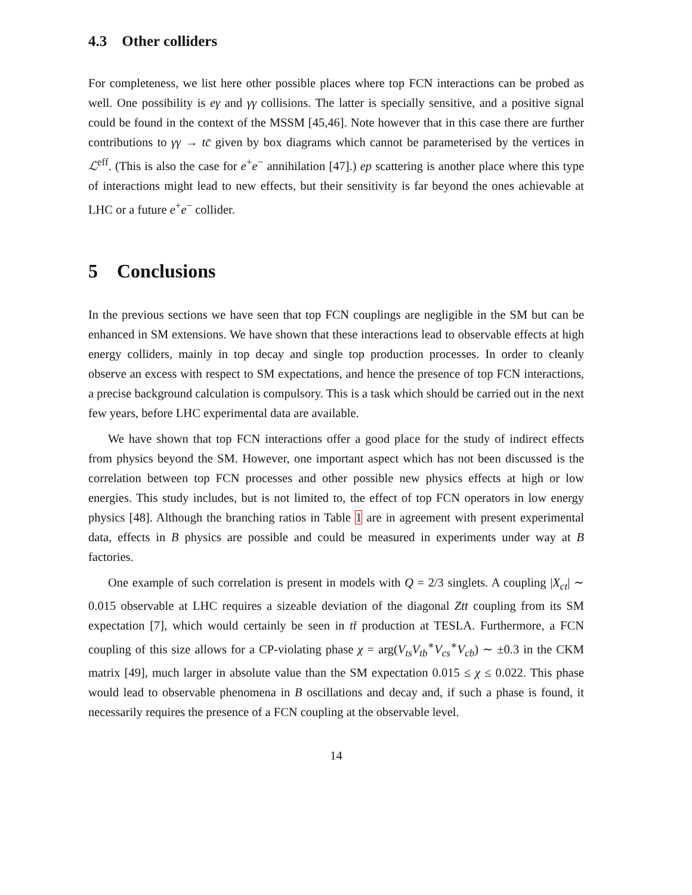4.3 Other colliders
For completeness, we list here other possible places where top FCN interactions can be probed as well. One possibility is eγ and γγ collisions. The latter is specially sensitive, and a positive signal could be found in the context of the MSSM [45,46]. Note however that in this case there are further contributions to γγ → tc̄ given by box diagrams which cannot be parameterised by the vertices in ℒ<sup>eff</sup>. (This is also the case for e<sup>+</sup>e<sup>−</sup> annihilation [47].) ep scattering is another place where this type of interactions might lead to new effects, but their sensitivity is far beyond the ones achievable at LHC or a future e<sup>+</sup>e<sup>−</sup> collider.
5 Conclusions
In the previous sections we have seen that top FCN couplings are negligible in the SM but can be enhanced in SM extensions. We have shown that these interactions lead to observable effects at high energy colliders, mainly in top decay and single top production processes. In order to cleanly observe an excess with respect to SM expectations, and hence the presence of top FCN interactions, a precise background calculation is compulsory. This is a task which should be carried out in the next few years, before LHC experimental data are available.
We have shown that top FCN interactions offer a good place for the study of indirect effects from physics beyond the SM. However, one important aspect which has not been discussed is the correlation between top FCN processes and other possible new physics effects at high or low energies. This study includes, but is not limited to, the effect of top FCN operators in low energy physics [48]. Although the branching ratios in Table 1 are in agreement with present experimental data, effects in B physics are possible and could be measured in experiments under way at B factories.
One example of such correlation is present in models with Q = 2/3 singlets. A coupling |X<sub>ct</sub>| ∼ 0.015 observable at LHC requires a sizeable deviation of the diagonal Ztt coupling from its SM expectation [7], which would certainly be seen in tt̄ production at TESLA. Furthermore, a FCN coupling of this size allows for a CP-violating phase χ = arg(V<sub>ts</sub>V<sub>tb</sub><sup>∗</sup>V<sub>cs</sub><sup>∗</sup>V<sub>cb</sub>) ∼ ±0.3 in the CKM matrix [49], much larger in absolute value than the SM expectation 0.015 ≤ χ ≤ 0.022. This phase would lead to observable phenomena in B oscillations and decay and, if such a phase is found, it necessarily requires the presence of a FCN coupling at the observable level.
14